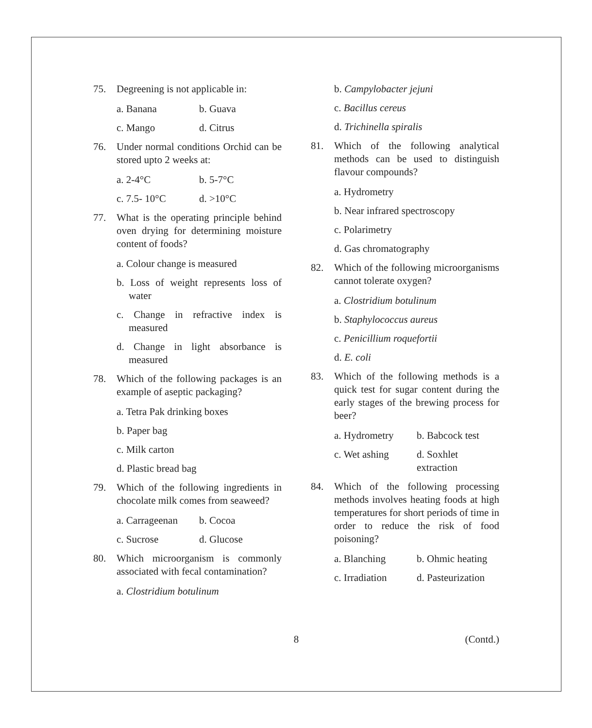75. Degreening is not applicable in:
a. Banana b. Guava
c. Mango d. Citrus
76. Under normal conditions Orchid can be stored upto 2 weeks at:
a. 2-4°C b. 5-7°C
c. 7.5- 10°C d. >10°C
77. What is the operating principle behind oven drying for determining moisture content of foods?
a. Colour change is measured
b. Loss of weight represents loss of water
c. Change in refractive index is measured
d. Change in light absorbance is measured
78. Which of the following packages is an example of aseptic packaging?
a. Tetra Pak drinking boxes
b. Paper bag
c. Milk carton
d. Plastic bread bag
79. Which of the following ingredients in chocolate milk comes from seaweed?
a. Carrageenan b. Cocoa
c. Sucrose d. Glucose
80. Which microorganism is commonly associated with fecal contamination?
a. Clostridium botulinum
b. Campylobacter jejuni
c. Bacillus cereus
d. Trichinella spiralis
81. Which of the following analytical methods can be used to distinguish flavour compounds?
a. Hydrometry
b. Near infrared spectroscopy
c. Polarimetry
d. Gas chromatography
82. Which of the following microorganisms cannot tolerate oxygen?
a. Clostridium botulinum
b. Staphylococcus aureus
c. Penicillium roquefortii
d. E. coli
83. Which of the following methods is a quick test for sugar content during the early stages of the brewing process for beer?
a. Hydrometry b. Babcock test
c. Wet ashing d. Soxhlet extraction
84. Which of the following processing methods involves heating foods at high temperatures for short periods of time in order to reduce the risk of food poisoning?
a. Blanching b. Ohmic heating
c. Irradiation d. Pasteurization
8 (Contd.)